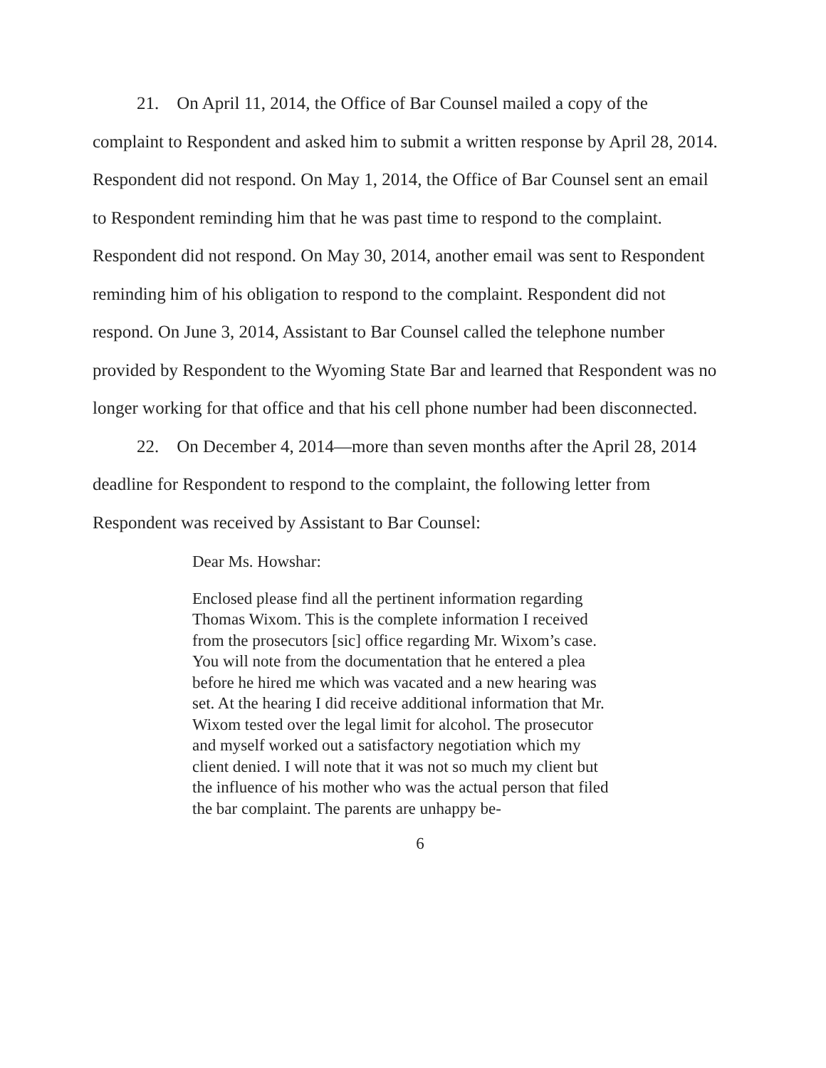21. On April 11, 2014, the Office of Bar Counsel mailed a copy of the complaint to Respondent and asked him to submit a written response by April 28, 2014. Respondent did not respond. On May 1, 2014, the Office of Bar Counsel sent an email to Respondent reminding him that he was past time to respond to the complaint. Respondent did not respond. On May 30, 2014, another email was sent to Respondent reminding him of his obligation to respond to the complaint. Respondent did not respond. On June 3, 2014, Assistant to Bar Counsel called the telephone number provided by Respondent to the Wyoming State Bar and learned that Respondent was no longer working for that office and that his cell phone number had been disconnected.
22. On December 4, 2014—more than seven months after the April 28, 2014 deadline for Respondent to respond to the complaint, the following letter from Respondent was received by Assistant to Bar Counsel:
Dear Ms. Howshar:
Enclosed please find all the pertinent information regarding Thomas Wixom. This is the complete information I received from the prosecutors [sic] office regarding Mr. Wixom’s case. You will note from the documentation that he entered a plea before he hired me which was vacated and a new hearing was set. At the hearing I did receive additional information that Mr. Wixom tested over the legal limit for alcohol. The prosecutor and myself worked out a satisfactory negotiation which my client denied. I will note that it was not so much my client but the influence of his mother who was the actual person that filed the bar complaint. The parents are unhappy be-
6